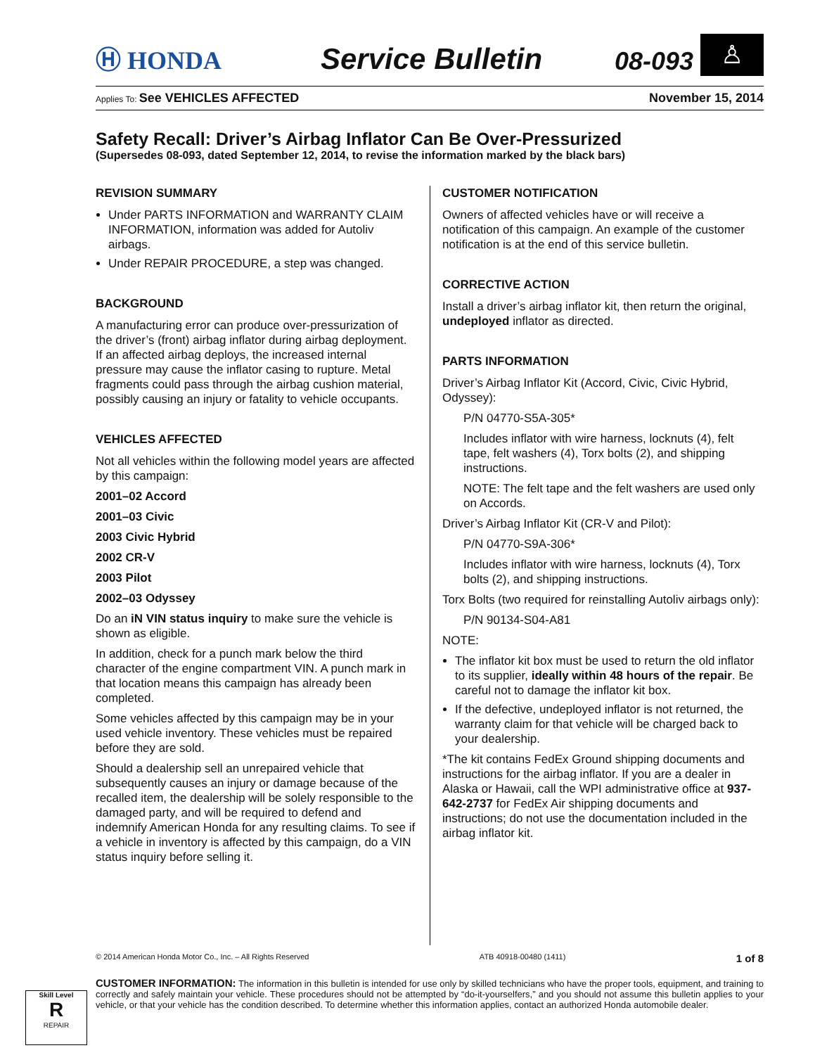Ⓗ HONDA
Service Bulletin
08-093
♙
Applies To: See VEHICLES AFFECTED November 15, 2014
Safety Recall: Driver’s Airbag Inflator Can Be Over-Pressurized
(Supersedes 08-093, dated September 12, 2014, to revise the information marked by the black bars)
REVISION SUMMARY
Under PARTS INFORMATION and WARRANTY CLAIM INFORMATION, information was added for Autoliv airbags.
Under REPAIR PROCEDURE, a step was changed.
BACKGROUND
A manufacturing error can produce over-pressurization of the driver’s (front) airbag inflator during airbag deployment. If an affected airbag deploys, the increased internal pressure may cause the inflator casing to rupture. Metal fragments could pass through the airbag cushion material, possibly causing an injury or fatality to vehicle occupants.
VEHICLES AFFECTED
Not all vehicles within the following model years are affected by this campaign:
2001–02 Accord
2001–03 Civic
2003 Civic Hybrid
2002 CR-V
2003 Pilot
2002–03 Odyssey
Do an iN VIN status inquiry to make sure the vehicle is shown as eligible.
In addition, check for a punch mark below the third character of the engine compartment VIN. A punch mark in that location means this campaign has already been completed.
Some vehicles affected by this campaign may be in your used vehicle inventory. These vehicles must be repaired before they are sold.
Should a dealership sell an unrepaired vehicle that subsequently causes an injury or damage because of the recalled item, the dealership will be solely responsible to the damaged party, and will be required to defend and indemnify American Honda for any resulting claims. To see if a vehicle in inventory is affected by this campaign, do a VIN status inquiry before selling it.
CUSTOMER NOTIFICATION
Owners of affected vehicles have or will receive a notification of this campaign. An example of the customer notification is at the end of this service bulletin.
CORRECTIVE ACTION
Install a driver’s airbag inflator kit, then return the original, undeployed inflator as directed.
PARTS INFORMATION
Driver’s Airbag Inflator Kit (Accord, Civic, Civic Hybrid, Odyssey):
P/N 04770-S5A-305*
Includes inflator with wire harness, locknuts (4), felt tape, felt washers (4), Torx bolts (2), and shipping instructions.
NOTE: The felt tape and the felt washers are used only on Accords.
Driver’s Airbag Inflator Kit (CR-V and Pilot):
P/N 04770-S9A-306*
Includes inflator with wire harness, locknuts (4), Torx bolts (2), and shipping instructions.
Torx Bolts (two required for reinstalling Autoliv airbags only):
P/N 90134-S04-A81
NOTE:
The inflator kit box must be used to return the old inflator to its supplier, ideally within 48 hours of the repair. Be careful not to damage the inflator kit box.
If the defective, undeployed inflator is not returned, the warranty claim for that vehicle will be charged back to your dealership.
*The kit contains FedEx Ground shipping documents and instructions for the airbag inflator. If you are a dealer in Alaska or Hawaii, call the WPI administrative office at 937-642-2737 for FedEx Air shipping documents and instructions; do not use the documentation included in the airbag inflator kit.
© 2014 American Honda Motor Co., Inc. – All Rights Reserved ATB 40918-00480 (1411) 1 of 8
CUSTOMER INFORMATION: The information in this bulletin is intended for use only by skilled technicians who have the proper tools, equipment, and training to correctly and safely maintain your vehicle. These procedures should not be attempted by “do-it-yourselfers,” and you should not assume this bulletin applies to your vehicle, or that your vehicle has the condition described. To determine whether this information applies, contact an authorized Honda automobile dealer.
Skill Level
R
REPAIR